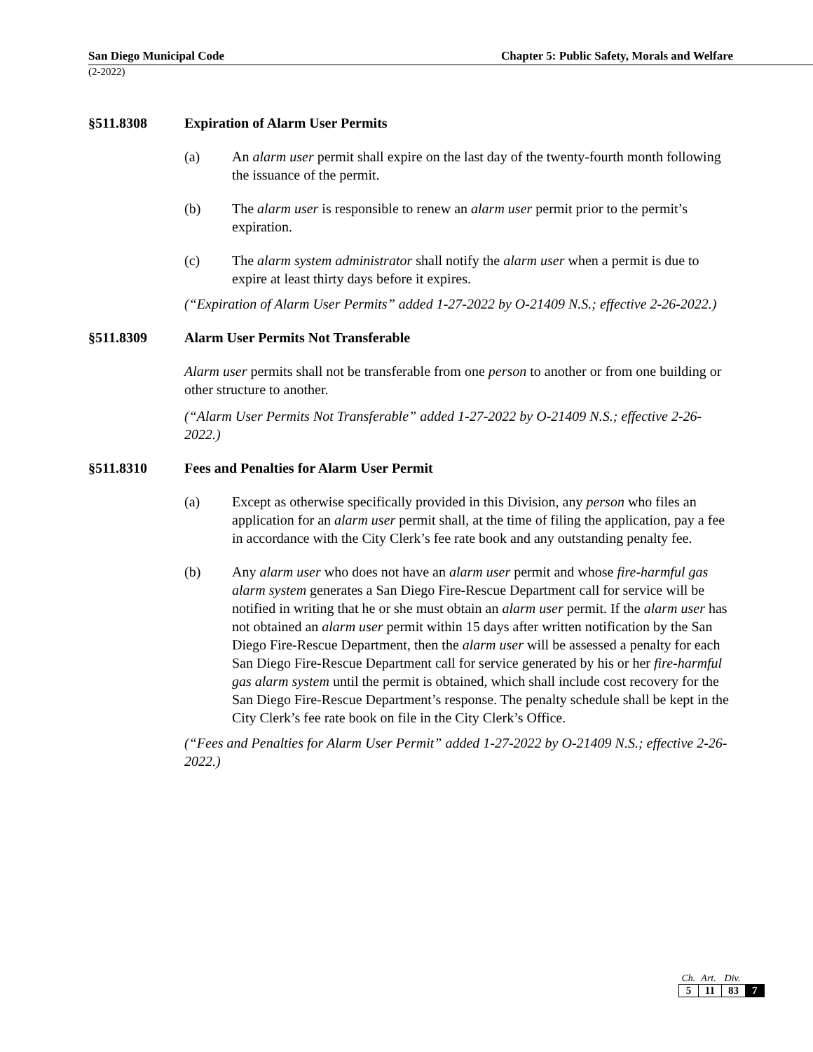San Diego Municipal Code Chapter 5: Public Safety, Morals and Welfare
(2-2022)
§511.8308 Expiration of Alarm User Permits
(a) An alarm user permit shall expire on the last day of the twenty-fourth month following the issuance of the permit.
(b) The alarm user is responsible to renew an alarm user permit prior to the permit’s expiration.
(c) The alarm system administrator shall notify the alarm user when a permit is due to expire at least thirty days before it expires.
(“Expiration of Alarm User Permits” added 1-27-2022 by O-21409 N.S.; effective 2-26-2022.)
§511.8309 Alarm User Permits Not Transferable
Alarm user permits shall not be transferable from one person to another or from one building or other structure to another.
(“Alarm User Permits Not Transferable” added 1-27-2022 by O-21409 N.S.; effective 2-26-2022.)
§511.8310 Fees and Penalties for Alarm User Permit
(a) Except as otherwise specifically provided in this Division, any person who files an application for an alarm user permit shall, at the time of filing the application, pay a fee in accordance with the City Clerk’s fee rate book and any outstanding penalty fee.
(b) Any alarm user who does not have an alarm user permit and whose fire-harmful gas alarm system generates a San Diego Fire-Rescue Department call for service will be notified in writing that he or she must obtain an alarm user permit. If the alarm user has not obtained an alarm user permit within 15 days after written notification by the San Diego Fire-Rescue Department, then the alarm user will be assessed a penalty for each San Diego Fire-Rescue Department call for service generated by his or her fire-harmful gas alarm system until the permit is obtained, which shall include cost recovery for the San Diego Fire-Rescue Department’s response. The penalty schedule shall be kept in the City Clerk’s fee rate book on file in the City Clerk’s Office.
(“Fees and Penalties for Alarm User Permit” added 1-27-2022 by O-21409 N.S.; effective 2-26-2022.)
| Ch. | Art. | Div. | |
| --- | --- | --- | --- |
| 5 | 11 | 83 | 7 |